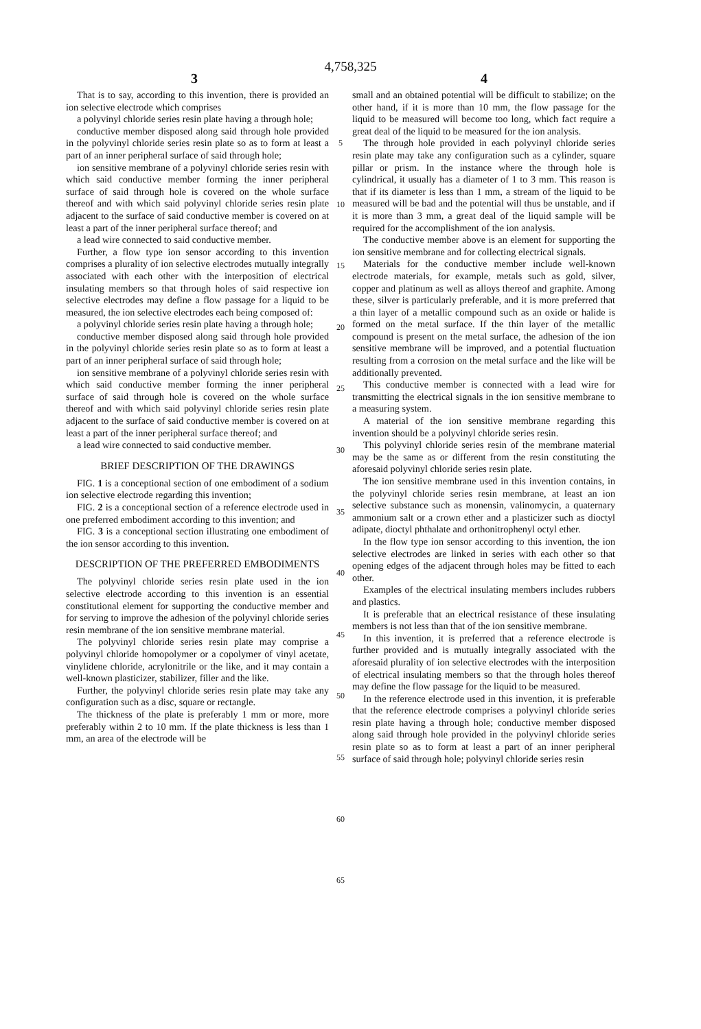4,758,325
3 4
That is to say, according to this invention, there is provided an ion selective electrode which comprises
a polyvinyl chloride series resin plate having a through hole;
conductive member disposed along said through hole provided in the polyvinyl chloride series resin plate so as to form at least a part of an inner peripheral surface of said through hole;
ion sensitive membrane of a polyvinyl chloride series resin with which said conductive member forming the inner peripheral surface of said through hole is covered on the whole surface thereof and with which said polyvinyl chloride series resin plate adjacent to the surface of said conductive member is covered on at least a part of the inner peripheral surface thereof; and
a lead wire connected to said conductive member.
Further, a flow type ion sensor according to this invention comprises a plurality of ion selective electrodes mutually integrally associated with each other with the interposition of electrical insulating members so that through holes of said respective ion selective electrodes may define a flow passage for a liquid to be measured, the ion selective electrodes each being composed of:
a polyvinyl chloride series resin plate having a through hole;
conductive member disposed along said through hole provided in the polyvinyl chloride series resin plate so as to form at least a part of an inner peripheral surface of said through hole;
ion sensitive membrane of a polyvinyl chloride series resin with which said conductive member forming the inner peripheral surface of said through hole is covered on the whole surface thereof and with which said polyvinyl chloride series resin plate adjacent to the surface of said conductive member is covered on at least a part of the inner peripheral surface thereof; and
a lead wire connected to said conductive member.
BRIEF DESCRIPTION OF THE DRAWINGS
FIG. 1 is a conceptional section of one embodiment of a sodium ion selective electrode regarding this invention;
FIG. 2 is a conceptional section of a reference electrode used in one preferred embodiment according to this invention; and
FIG. 3 is a conceptional section illustrating one embodiment of the ion sensor according to this invention.
DESCRIPTION OF THE PREFERRED EMBODIMENTS
The polyvinyl chloride series resin plate used in the ion selective electrode according to this invention is an essential constitutional element for supporting the conductive member and for serving to improve the adhesion of the polyvinyl chloride series resin membrane of the ion sensitive membrane material.
The polyvinyl chloride series resin plate may comprise a polyvinyl chloride homopolymer or a copolymer of vinyl acetate, vinylidene chloride, acrylonitrile or the like, and it may contain a well-known plasticizer, stabilizer, filler and the like.
Further, the polyvinyl chloride series resin plate may take any configuration such as a disc, square or rectangle.
The thickness of the plate is preferably 1 mm or more, more preferably within 2 to 10 mm. If the plate thickness is less than 1 mm, an area of the electrode will be
5
10
15
20
25
30
35
40
45
50
55
60
65
small and an obtained potential will be difficult to stabilize; on the other hand, if it is more than 10 mm, the flow passage for the liquid to be measured will become too long, which fact require a great deal of the liquid to be measured for the ion analysis.
The through hole provided in each polyvinyl chloride series resin plate may take any configuration such as a cylinder, square pillar or prism. In the instance where the through hole is cylindrical, it usually has a diameter of 1 to 3 mm. This reason is that if its diameter is less than 1 mm, a stream of the liquid to be measured will be bad and the potential will thus be unstable, and if it is more than 3 mm, a great deal of the liquid sample will be required for the accomplishment of the ion analysis.
The conductive member above is an element for supporting the ion sensitive membrane and for collecting electrical signals.
Materials for the conductive member include well-known electrode materials, for example, metals such as gold, silver, copper and platinum as well as alloys thereof and graphite. Among these, silver is particularly preferable, and it is more preferred that a thin layer of a metallic compound such as an oxide or halide is formed on the metal surface. If the thin layer of the metallic compound is present on the metal surface, the adhesion of the ion sensitive membrane will be improved, and a potential fluctuation resulting from a corrosion on the metal surface and the like will be additionally prevented.
This conductive member is connected with a lead wire for transmitting the electrical signals in the ion sensitive membrane to a measuring system.
A material of the ion sensitive membrane regarding this invention should be a polyvinyl chloride series resin.
This polyvinyl chloride series resin of the membrane material may be the same as or different from the resin constituting the aforesaid polyvinyl chloride series resin plate.
The ion sensitive membrane used in this invention contains, in the polyvinyl chloride series resin membrane, at least an ion selective substance such as monensin, valinomycin, a quaternary ammonium salt or a crown ether and a plasticizer such as dioctyl adipate, dioctyl phthalate and orthonitrophenyl octyl ether.
In the flow type ion sensor according to this invention, the ion selective electrodes are linked in series with each other so that opening edges of the adjacent through holes may be fitted to each other.
Examples of the electrical insulating members includes rubbers and plastics.
It is preferable that an electrical resistance of these insulating members is not less than that of the ion sensitive membrane.
In this invention, it is preferred that a reference electrode is further provided and is mutually integrally associated with the aforesaid plurality of ion selective electrodes with the interposition of electrical insulating members so that the through holes thereof may define the flow passage for the liquid to be measured.
In the reference electrode used in this invention, it is preferable that the reference electrode comprises a polyvinyl chloride series resin plate having a through hole; conductive member disposed along said through hole provided in the polyvinyl chloride series resin plate so as to form at least a part of an inner peripheral surface of said through hole; polyvinyl chloride series resin